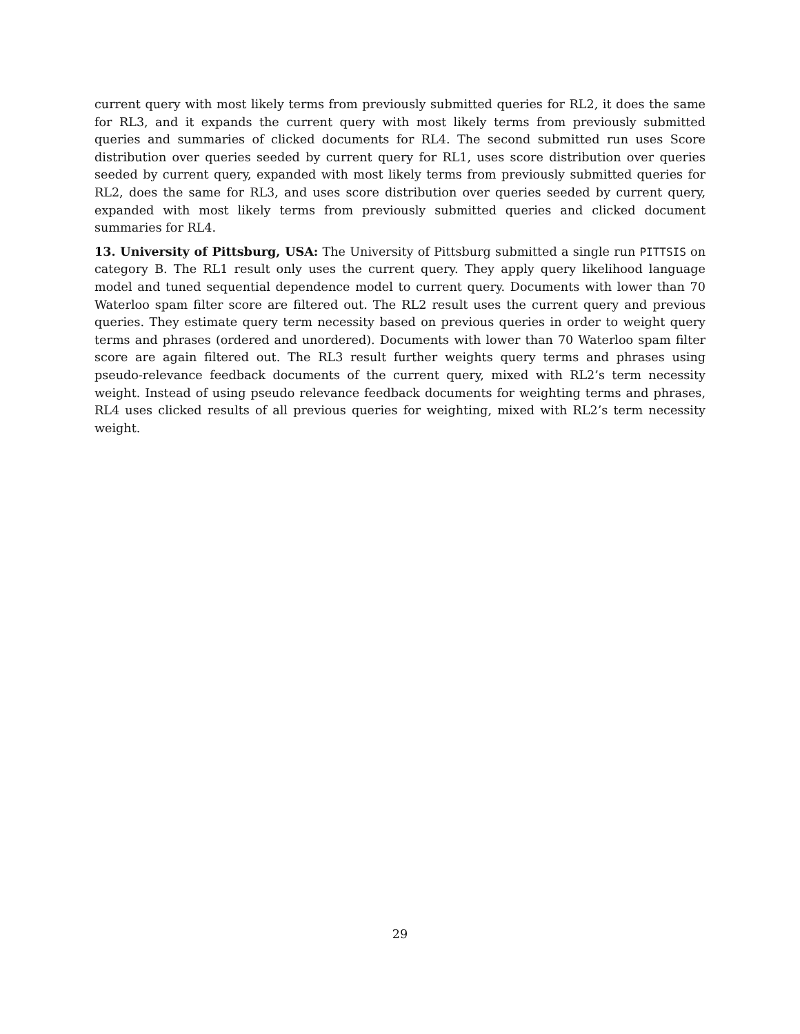current query with most likely terms from previously submitted queries for RL2, it does the same for RL3, and it expands the current query with most likely terms from previously submitted queries and summaries of clicked documents for RL4. The second submitted run uses Score distribution over queries seeded by current query for RL1, uses score distribution over queries seeded by current query, expanded with most likely terms from previously submitted queries for RL2, does the same for RL3, and uses score distribution over queries seeded by current query, expanded with most likely terms from previously submitted queries and clicked document summaries for RL4.
13. University of Pittsburg, USA: The University of Pittsburg submitted a single run PITTSIS on category B. The RL1 result only uses the current query. They apply query likelihood language model and tuned sequential dependence model to current query. Documents with lower than 70 Waterloo spam filter score are filtered out. The RL2 result uses the current query and previous queries. They estimate query term necessity based on previous queries in order to weight query terms and phrases (ordered and unordered). Documents with lower than 70 Waterloo spam filter score are again filtered out. The RL3 result further weights query terms and phrases using pseudo-relevance feedback documents of the current query, mixed with RL2’s term necessity weight. Instead of using pseudo relevance feedback documents for weighting terms and phrases, RL4 uses clicked results of all previous queries for weighting, mixed with RL2’s term necessity weight.
29